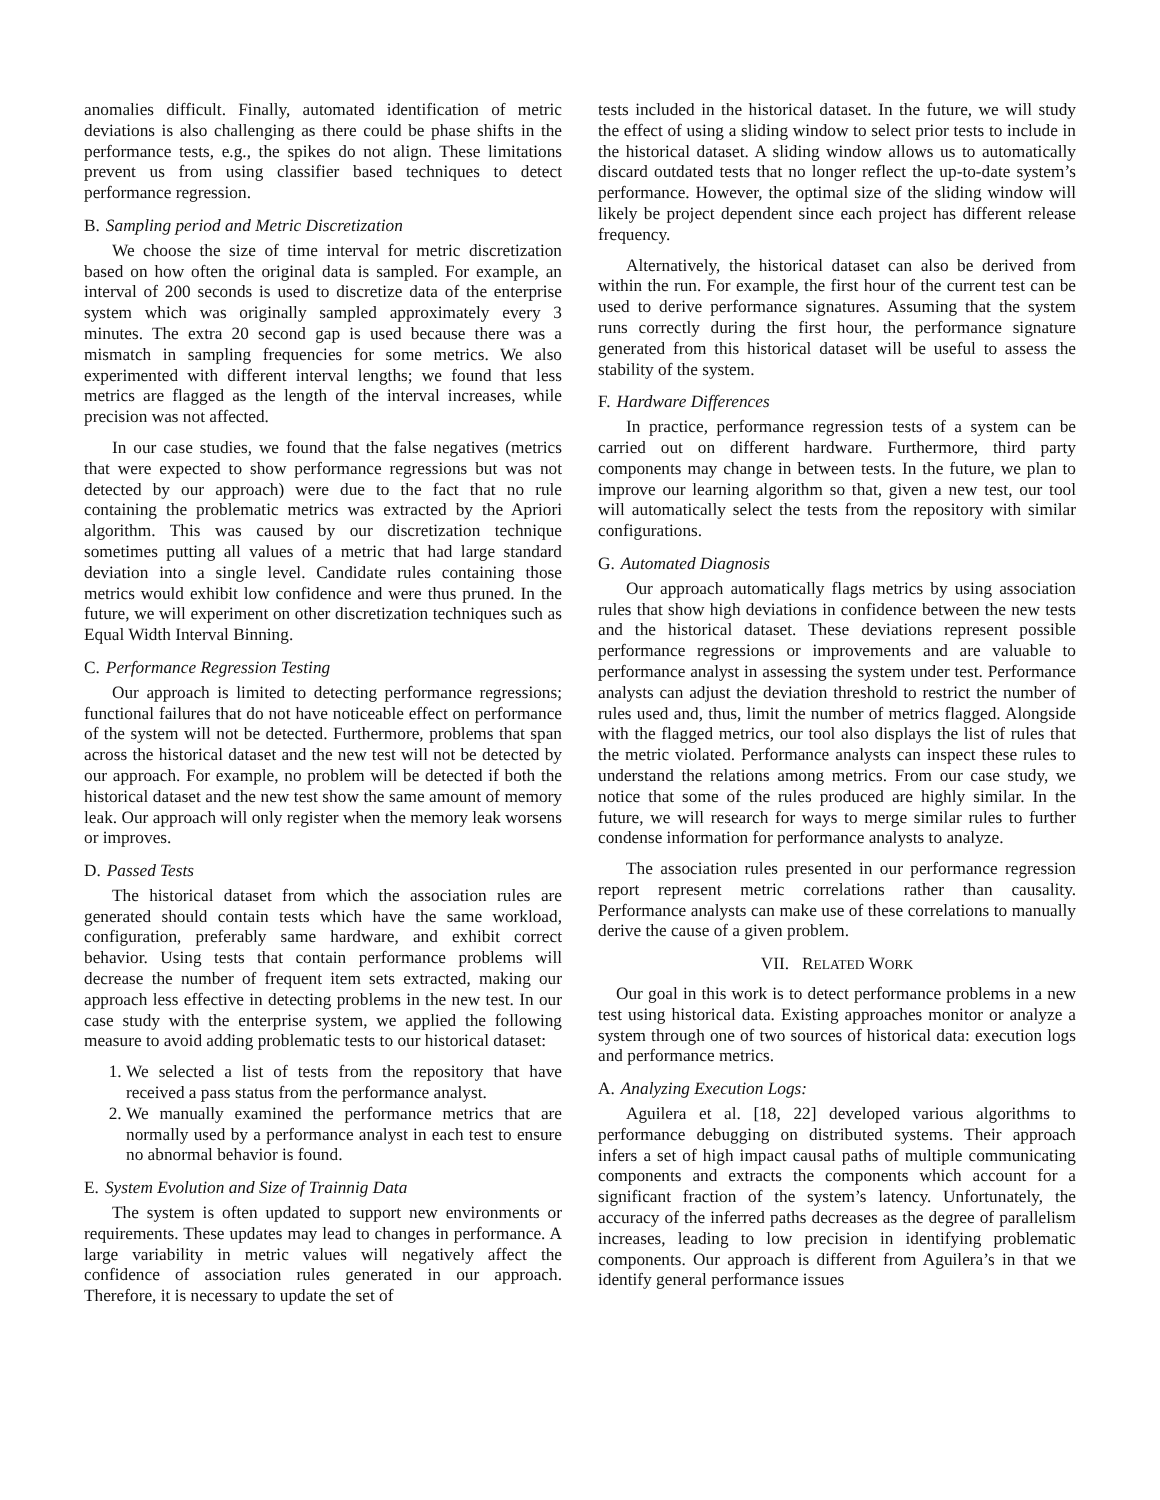anomalies difficult. Finally, automated identification of metric deviations is also challenging as there could be phase shifts in the performance tests, e.g., the spikes do not align. These limitations prevent us from using classifier based techniques to detect performance regression.
B. Sampling period and Metric Discretization
We choose the size of time interval for metric discretization based on how often the original data is sampled. For example, an interval of 200 seconds is used to discretize data of the enterprise system which was originally sampled approximately every 3 minutes. The extra 20 second gap is used because there was a mismatch in sampling frequencies for some metrics. We also experimented with different interval lengths; we found that less metrics are flagged as the length of the interval increases, while precision was not affected.
In our case studies, we found that the false negatives (metrics that were expected to show performance regressions but was not detected by our approach) were due to the fact that no rule containing the problematic metrics was extracted by the Apriori algorithm. This was caused by our discretization technique sometimes putting all values of a metric that had large standard deviation into a single level. Candidate rules containing those metrics would exhibit low confidence and were thus pruned. In the future, we will experiment on other discretization techniques such as Equal Width Interval Binning.
C. Performance Regression Testing
Our approach is limited to detecting performance regressions; functional failures that do not have noticeable effect on performance of the system will not be detected. Furthermore, problems that span across the historical dataset and the new test will not be detected by our approach. For example, no problem will be detected if both the historical dataset and the new test show the same amount of memory leak. Our approach will only register when the memory leak worsens or improves.
D. Passed Tests
The historical dataset from which the association rules are generated should contain tests which have the same workload, configuration, preferably same hardware, and exhibit correct behavior. Using tests that contain performance problems will decrease the number of frequent item sets extracted, making our approach less effective in detecting problems in the new test. In our case study with the enterprise system, we applied the following measure to avoid adding problematic tests to our historical dataset:
1. We selected a list of tests from the repository that have received a pass status from the performance analyst.
2. We manually examined the performance metrics that are normally used by a performance analyst in each test to ensure no abnormal behavior is found.
E. System Evolution and Size of Trainnig Data
The system is often updated to support new environments or requirements. These updates may lead to changes in performance. A large variability in metric values will negatively affect the confidence of association rules generated in our approach. Therefore, it is necessary to update the set of
tests included in the historical dataset. In the future, we will study the effect of using a sliding window to select prior tests to include in the historical dataset. A sliding window allows us to automatically discard outdated tests that no longer reflect the up-to-date system’s performance. However, the optimal size of the sliding window will likely be project dependent since each project has different release frequency.
Alternatively, the historical dataset can also be derived from within the run. For example, the first hour of the current test can be used to derive performance signatures. Assuming that the system runs correctly during the first hour, the performance signature generated from this historical dataset will be useful to assess the stability of the system.
F. Hardware Differences
In practice, performance regression tests of a system can be carried out on different hardware. Furthermore, third party components may change in between tests. In the future, we plan to improve our learning algorithm so that, given a new test, our tool will automatically select the tests from the repository with similar configurations.
G. Automated Diagnosis
Our approach automatically flags metrics by using association rules that show high deviations in confidence between the new tests and the historical dataset. These deviations represent possible performance regressions or improvements and are valuable to performance analyst in assessing the system under test. Performance analysts can adjust the deviation threshold to restrict the number of rules used and, thus, limit the number of metrics flagged. Alongside with the flagged metrics, our tool also displays the list of rules that the metric violated. Performance analysts can inspect these rules to understand the relations among metrics. From our case study, we notice that some of the rules produced are highly similar. In the future, we will research for ways to merge similar rules to further condense information for performance analysts to analyze.
The association rules presented in our performance regression report represent metric correlations rather than causality. Performance analysts can make use of these correlations to manually derive the cause of a given problem.
VII. RELATED WORK
Our goal in this work is to detect performance problems in a new test using historical data. Existing approaches monitor or analyze a system through one of two sources of historical data: execution logs and performance metrics.
A. Analyzing Execution Logs:
Aguilera et al. [18, 22] developed various algorithms to performance debugging on distributed systems. Their approach infers a set of high impact causal paths of multiple communicating components and extracts the components which account for a significant fraction of the system’s latency. Unfortunately, the accuracy of the inferred paths decreases as the degree of parallelism increases, leading to low precision in identifying problematic components. Our approach is different from Aguilera’s in that we identify general performance issues